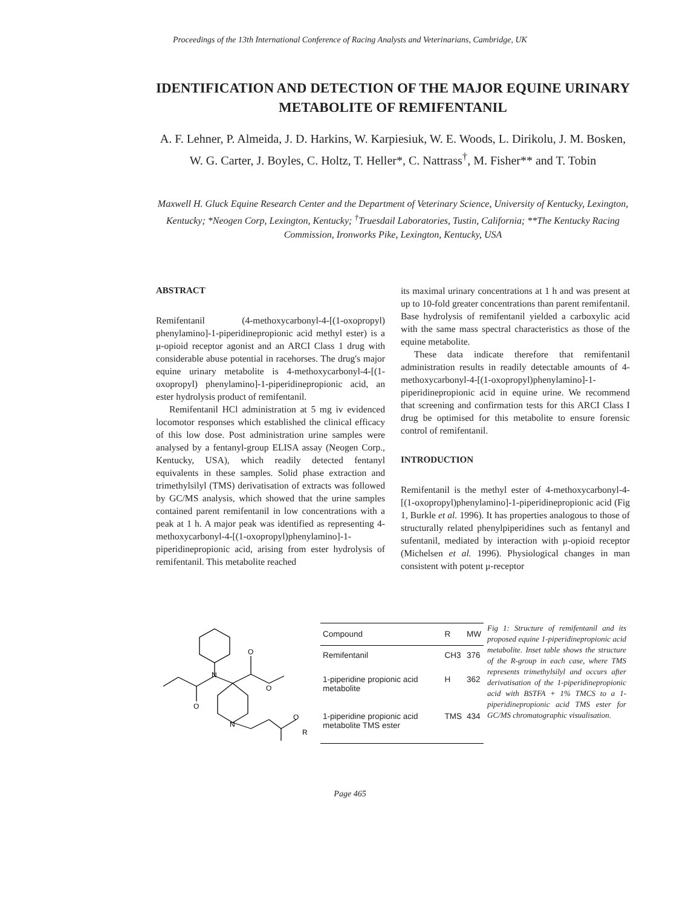Proceedings of the 13th International Conference of Racing Analysts and Veterinarians, Cambridge, UK
IDENTIFICATION AND DETECTION OF THE MAJOR EQUINE URINARY METABOLITE OF REMIFENTANIL
A. F. Lehner, P. Almeida, J. D. Harkins, W. Karpiesiuk, W. E. Woods, L. Dirikolu, J. M. Bosken, W. G. Carter, J. Boyles, C. Holtz, T. Heller*, C. Nattrass<sup>†</sup>, M. Fisher** and T. Tobin
Maxwell H. Gluck Equine Research Center and the Department of Veterinary Science, University of Kentucky, Lexington, Kentucky; *Neogen Corp, Lexington, Kentucky; <sup>†</sup>Truesdail Laboratories, Tustin, California; **The Kentucky Racing Commission, Ironworks Pike, Lexington, Kentucky, USA
ABSTRACT
Remifentanil (4-methoxycarbonyl-4-[(1-oxopropyl) phenylamino]-1-piperidinepropionic acid methyl ester) is a μ-opioid receptor agonist and an ARCI Class 1 drug with considerable abuse potential in racehorses. The drug's major equine urinary metabolite is 4-methoxycarbonyl-4-[(1-oxopropyl) phenylamino]-1-piperidinepropionic acid, an ester hydrolysis product of remifentanil.
Remifentanil HCl administration at 5 mg iv evidenced locomotor responses which established the clinical efficacy of this low dose. Post administration urine samples were analysed by a fentanyl-group ELISA assay (Neogen Corp., Kentucky, USA), which readily detected fentanyl equivalents in these samples. Solid phase extraction and trimethylsilyl (TMS) derivatisation of extracts was followed by GC/MS analysis, which showed that the urine samples contained parent remifentanil in low concentrations with a peak at 1 h. A major peak was identified as representing 4-methoxycarbonyl-4-[(1-oxopropyl)phenylamino]-1-piperidinepropionic acid, arising from ester hydrolysis of remifentanil. This metabolite reached
its maximal urinary concentrations at 1 h and was present at up to 10-fold greater concentrations than parent remifentanil. Base hydrolysis of remifentanil yielded a carboxylic acid with the same mass spectral characteristics as those of the equine metabolite.
These data indicate therefore that remifentanil administration results in readily detectable amounts of 4-methoxycarbonyl-4-[(1-oxopropyl)phenylamino]-1-piperidinepropionic acid in equine urine. We recommend that screening and confirmation tests for this ARCI Class I drug be optimised for this metabolite to ensure forensic control of remifentanil.
INTRODUCTION
Remifentanil is the methyl ester of 4-methoxycarbonyl-4-[(1-oxopropyl)phenylamino]-1-piperidinepropionic acid (Fig 1, Burkle et al. 1996). It has properties analogous to those of structurally related phenylpiperidines such as fentanyl and sufentanil, mediated by interaction with μ-opioid receptor (Michelsen et al. 1996). Physiological changes in man consistent with potent μ-receptor
N
O
O
O
N
O
R
| Compound | R | MW |
| --- | --- | --- |
| Remifentanil | CH3 | 376 |
| 1-piperidine propionic acid metabolite | H | 362 |
| 1-piperidine propionic acid metabolite TMS ester | TMS | 434 |
Fig 1: Structure of remifentanil and its proposed equine 1-piperidinepropionic acid metabolite. Inset table shows the structure of the R-group in each case, where TMS represents trimethylsilyl and occurs after derivatisation of the 1-piperidinepropionic acid with BSTFA + 1% TMCS to a 1-piperidinepropionic acid TMS ester for GC/MS chromatographic visualisation.
Page 465